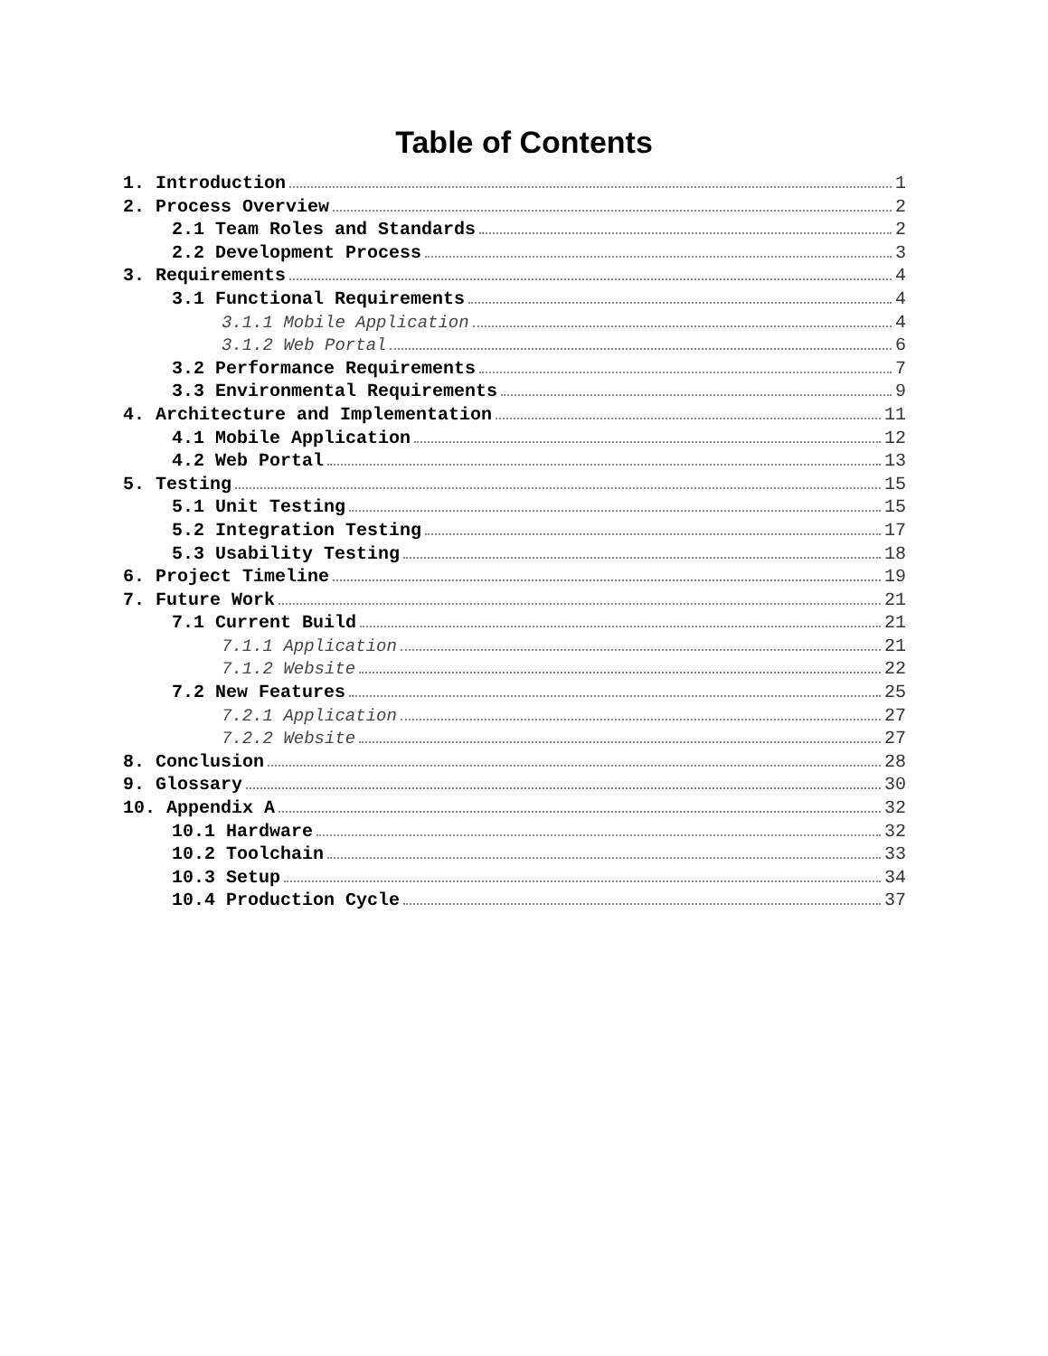Table of Contents
1. Introduction 1
2. Process Overview 2
2.1 Team Roles and Standards 2
2.2 Development Process 3
3. Requirements 4
3.1 Functional Requirements 4
3.1.1 Mobile Application 4
3.1.2 Web Portal 6
3.2 Performance Requirements 7
3.3 Environmental Requirements 9
4. Architecture and Implementation 11
4.1 Mobile Application 12
4.2 Web Portal 13
5. Testing 15
5.1 Unit Testing 15
5.2 Integration Testing 17
5.3 Usability Testing 18
6. Project Timeline 19
7. Future Work 21
7.1 Current Build 21
7.1.1 Application 21
7.1.2 Website 22
7.2 New Features 25
7.2.1 Application 27
7.2.2 Website 27
8. Conclusion 28
9. Glossary 30
10. Appendix A 32
10.1 Hardware 32
10.2 Toolchain 33
10.3 Setup 34
10.4 Production Cycle 37